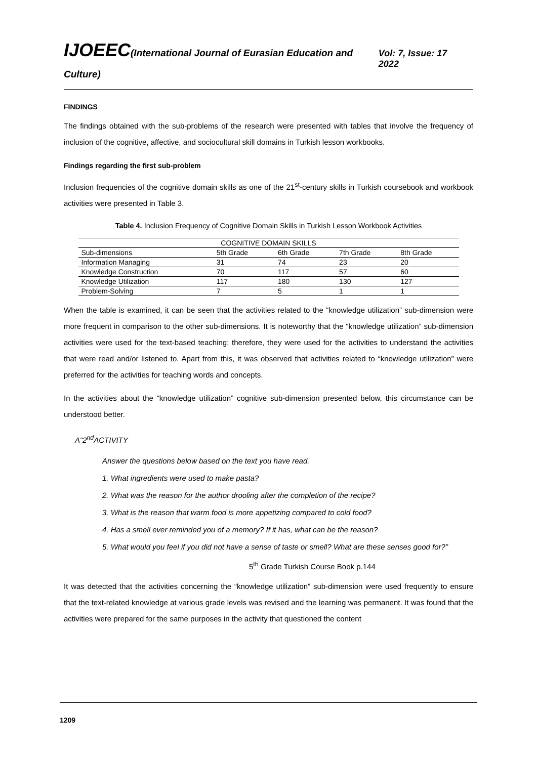IJOEEC(International Journal of Eurasian Education and Culture)
Vol: 7, Issue: 17 2022
FINDINGS
The findings obtained with the sub-problems of the research were presented with tables that involve the frequency of inclusion of the cognitive, affective, and sociocultural skill domains in Turkish lesson workbooks.
Findings regarding the first sub-problem
Inclusion frequencies of the cognitive domain skills as one of the 21<sup>st</sup>-century skills in Turkish coursebook and workbook activities were presented in Table 3.
Table 4. Inclusion Frequency of Cognitive Domain Skills in Turkish Lesson Workbook Activities
| COGNITIVE DOMAIN SKILLS | | | | |
| --- | --- | --- | --- | --- |
| Sub-dimensions | 5th Grade | 6th Grade | 7th Grade | 8th Grade |
| Information Managing | 31 | 74 | 23 | 20 |
| Knowledge Construction | 70 | 117 | 57 | 60 |
| Knowledge Utilization | 117 | 180 | 130 | 127 |
| Problem-Solving | 7 | 5 | 1 | 1 |
When the table is examined, it can be seen that the activities related to the “knowledge utilization” sub-dimension were more frequent in comparison to the other sub-dimensions. It is noteworthy that the “knowledge utilization” sub-dimension activities were used for the text-based teaching; therefore, they were used for the activities to understand the activities that were read and/or listened to. Apart from this, it was observed that activities related to “knowledge utilization” were preferred for the activities for teaching words and concepts.
In the activities about the “knowledge utilization” cognitive sub-dimension presented below, this circumstance can be understood better.
A“2<sup>nd</sup>ACTIVITY
Answer the questions below based on the text you have read.
1. What ingredients were used to make pasta?
2. What was the reason for the author drooling after the completion of the recipe?
3. What is the reason that warm food is more appetizing compared to cold food?
4. Has a smell ever reminded you of a memory? If it has, what can be the reason?
5. What would you feel if you did not have a sense of taste or smell? What are these senses good for?”
5<sup>th</sup> Grade Turkish Course Book p.144
It was detected that the activities concerning the “knowledge utilization” sub-dimension were used frequently to ensure that the text-related knowledge at various grade levels was revised and the learning was permanent. It was found that the activities were prepared for the same purposes in the activity that questioned the content
1209